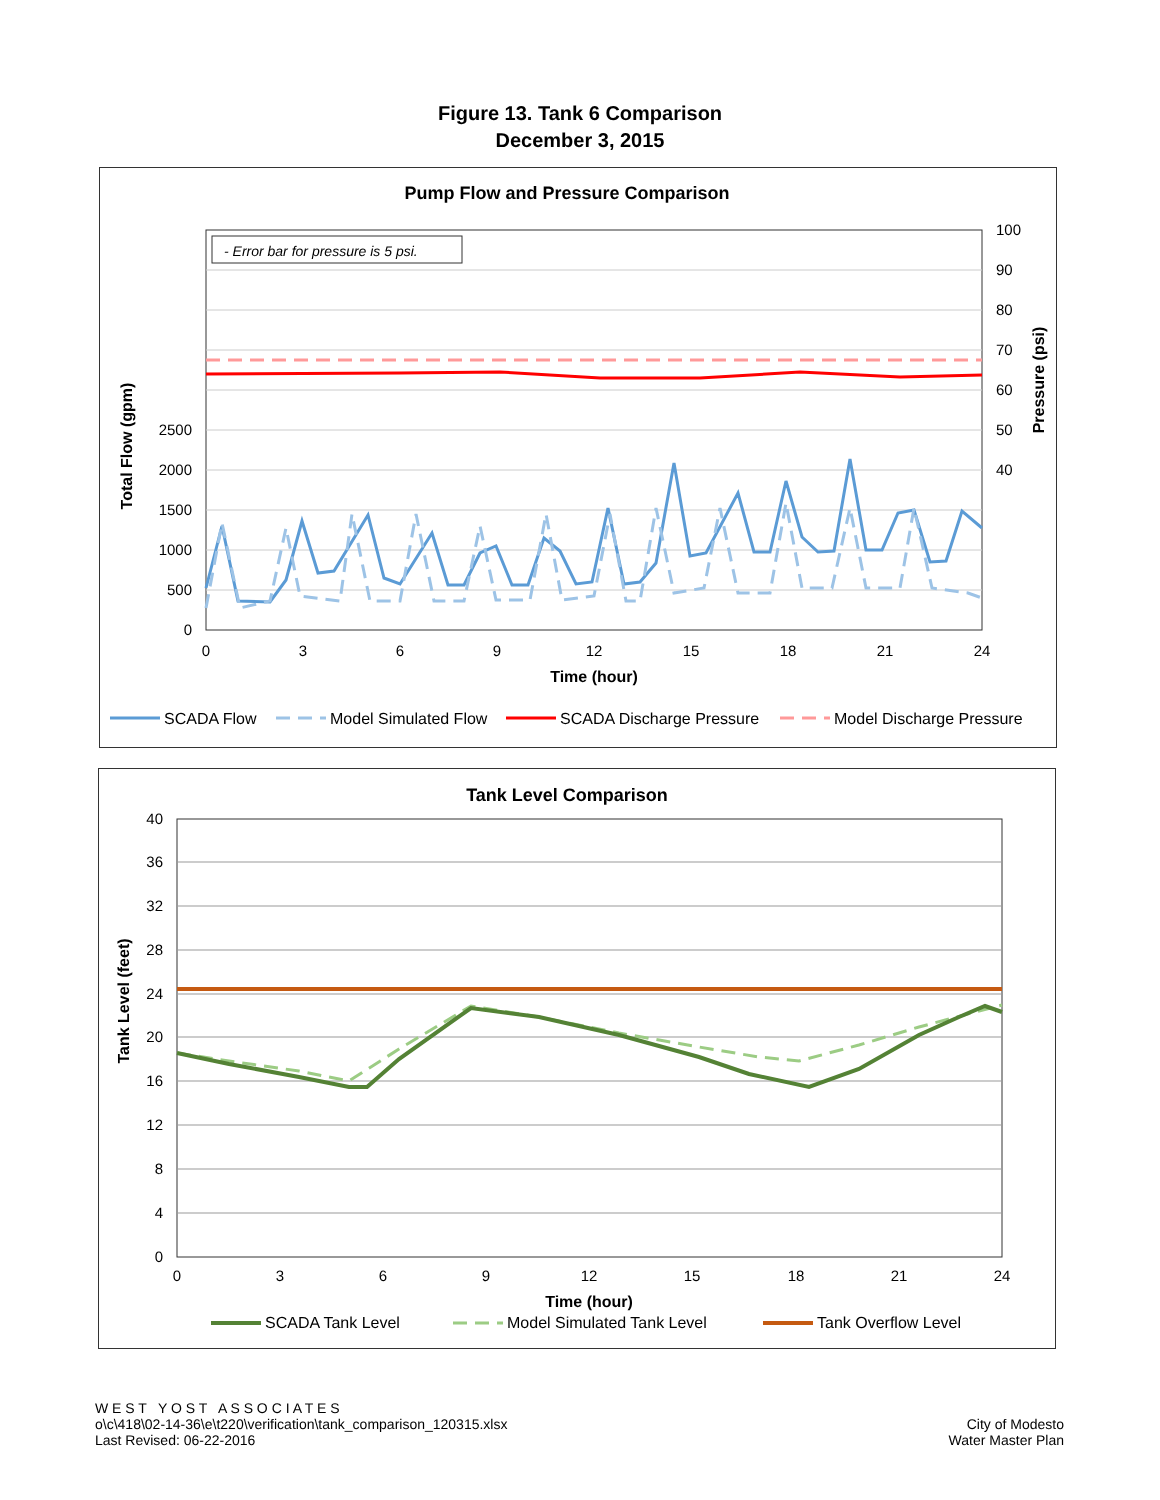Figure 13. Tank 6 Comparison
December 3, 2015
Pump Flow and Pressure Comparison
- Error bar for pressure is 5 psi.
0
500
1000
1500
2000
2500
40
50
60
70
80
90
100
0
3
6
9
12
15
18
21
24
Time (hour)
Total Flow (gpm)
Pressure (psi)
SCADA Flow
Model Simulated Flow
SCADA Discharge Pressure
Model Discharge Pressure
Tank Level Comparison
0
4
8
12
16
20
24
28
32
36
40
0
3
6
9
12
15
18
21
24
Time (hour)
Tank Level (feet)
SCADA Tank Level
Model Simulated Tank Level
Tank Overflow Level
W E S T Y O S T A S S O C I A T E S
o\c\418\02-14-36\e\t220\verification\tank_comparison_120315.xlsx
Last Revised: 06-22-2016
City of Modesto
Water Master Plan